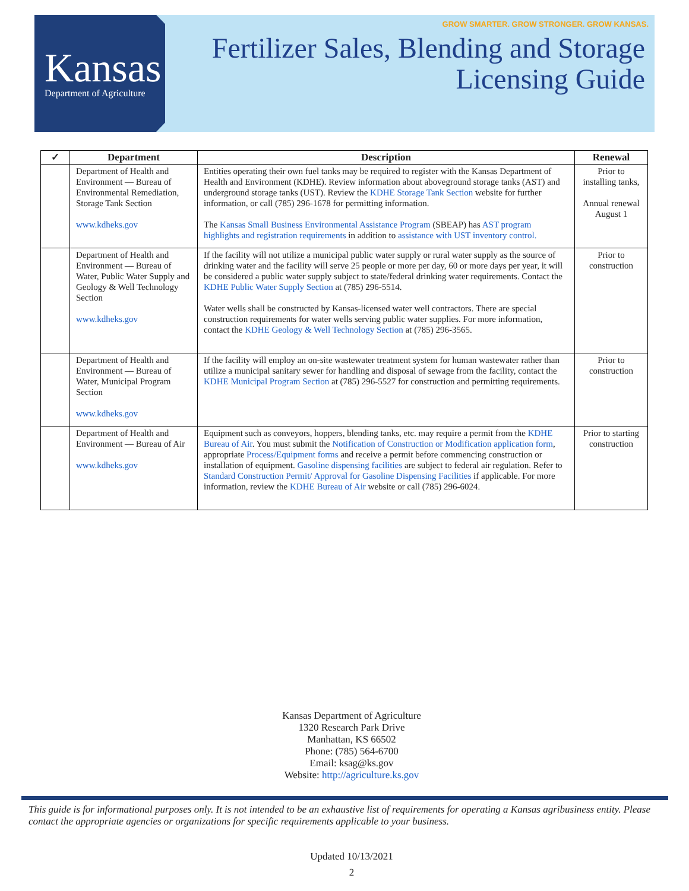Kansas
Department of Agriculture
GROW SMARTER. GROW STRONGER. GROW KANSAS.
Fertilizer Sales, Blending and Storage
Licensing Guide
| ✓ | Department | Description | Renewal |
| --- | --- | --- | --- |
| | Department of Health and Environment — Bureau of Environmental Remediation, Storage Tank Section www.kdheks.gov | Entities operating their own fuel tanks may be required to register with the Kansas Department of Health and Environment (KDHE). Review information about aboveground storage tanks (AST) and underground storage tanks (UST). Review the KDHE Storage Tank Section website for further information, or call (785) 296-1678 for permitting information. The Kansas Small Business Environmental Assistance Program (SBEAP) has AST program highlights and registration requirements in addition to assistance with UST inventory control. | Prior to installing tanks, Annual renewal August 1 |
| | Department of Health and Environment — Bureau of Water, Public Water Supply and Geology & Well Technology Section www.kdheks.gov | If the facility will not utilize a municipal public water supply or rural water supply as the source of drinking water and the facility will serve 25 people or more per day, 60 or more days per year, it will be considered a public water supply subject to state/federal drinking water requirements. Contact the KDHE Public Water Supply Section at (785) 296-5514. Water wells shall be constructed by Kansas-licensed water well contractors. There are special construction requirements for water wells serving public water supplies. For more information, contact the KDHE Geology & Well Technology Section at (785) 296-3565. | Prior to construction |
| | Department of Health and Environment — Bureau of Water, Municipal Program Section www.kdheks.gov | If the facility will employ an on-site wastewater treatment system for human wastewater rather than utilize a municipal sanitary sewer for handling and disposal of sewage from the facility, contact the KDHE Municipal Program Section at (785) 296-5527 for construction and permitting requirements. | Prior to construction |
| | Department of Health and Environment — Bureau of Air www.kdheks.gov | Equipment such as conveyors, hoppers, blending tanks, etc. may require a permit from the KDHE Bureau of Air . You must submit the Notification of Construction or Modification application form , appropriate Process/Equipment forms and receive a permit before commencing construction or installation of equipment. Gasoline dispensing facilities are subject to federal air regulation. Refer to Standard Construction Permit/ Approval for Gasoline Dispensing Facilities if applicable. For more information, review the KDHE Bureau of Air website or call (785) 296-6024. | Prior to starting construction |
Kansas Department of Agriculture
1320 Research Park Drive
Manhattan, KS 66502
Phone: (785) 564-6700
Email: ksag@ks.gov
Website: http://agriculture.ks.gov
This guide is for informational purposes only. It is not intended to be an exhaustive list of requirements for operating a Kansas agribusiness entity. Please contact the appropriate agencies or organizations for specific requirements applicable to your business.
Updated 10/13/2021
2